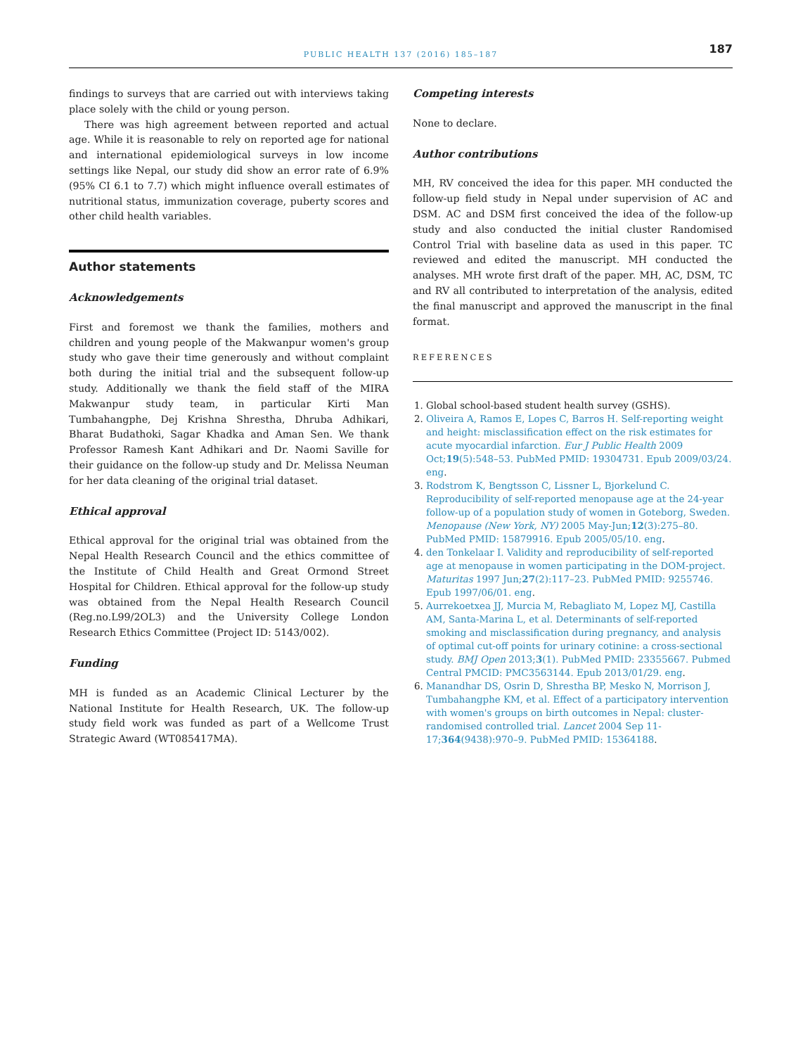PUBLIC HEALTH 137 (2016) 185–187 187
findings to surveys that are carried out with interviews taking place solely with the child or young person.
There was high agreement between reported and actual age. While it is reasonable to rely on reported age for national and international epidemiological surveys in low income settings like Nepal, our study did show an error rate of 6.9% (95% CI 6.1 to 7.7) which might influence overall estimates of nutritional status, immunization coverage, puberty scores and other child health variables.
Author statements
Acknowledgements
First and foremost we thank the families, mothers and children and young people of the Makwanpur women's group study who gave their time generously and without complaint both during the initial trial and the subsequent follow-up study. Additionally we thank the field staff of the MIRA Makwanpur study team, in particular Kirti Man Tumbahangphe, Dej Krishna Shrestha, Dhruba Adhikari, Bharat Budathoki, Sagar Khadka and Aman Sen. We thank Professor Ramesh Kant Adhikari and Dr. Naomi Saville for their guidance on the follow-up study and Dr. Melissa Neuman for her data cleaning of the original trial dataset.
Ethical approval
Ethical approval for the original trial was obtained from the Nepal Health Research Council and the ethics committee of the Institute of Child Health and Great Ormond Street Hospital for Children. Ethical approval for the follow-up study was obtained from the Nepal Health Research Council (Reg.no.L99/2OL3) and the University College London Research Ethics Committee (Project ID: 5143/002).
Funding
MH is funded as an Academic Clinical Lecturer by the National Institute for Health Research, UK. The follow-up study field work was funded as part of a Wellcome Trust Strategic Award (WT085417MA).
Competing interests
None to declare.
Author contributions
MH, RV conceived the idea for this paper. MH conducted the follow-up field study in Nepal under supervision of AC and DSM. AC and DSM first conceived the idea of the follow-up study and also conducted the initial cluster Randomised Control Trial with baseline data as used in this paper. TC reviewed and edited the manuscript. MH conducted the analyses. MH wrote first draft of the paper. MH, AC, DSM, TC and RV all contributed to interpretation of the analysis, edited the final manuscript and approved the manuscript in the final format.
REFERENCES
1. Global school-based student health survey (GSHS).
2. Oliveira A, Ramos E, Lopes C, Barros H. Self-reporting weight and height: misclassification effect on the risk estimates for acute myocardial infarction. Eur J Public Health 2009 Oct;19(5):548–53. PubMed PMID: 19304731. Epub 2009/03/24. eng.
3. Rodstrom K, Bengtsson C, Lissner L, Bjorkelund C. Reproducibility of self-reported menopause age at the 24-year follow-up of a population study of women in Goteborg, Sweden. Menopause (New York, NY) 2005 May-Jun;12(3):275–80. PubMed PMID: 15879916. Epub 2005/05/10. eng.
4. den Tonkelaar I. Validity and reproducibility of self-reported age at menopause in women participating in the DOM-project. Maturitas 1997 Jun;27(2):117–23. PubMed PMID: 9255746. Epub 1997/06/01. eng.
5. Aurrekoetxea JJ, Murcia M, Rebagliato M, Lopez MJ, Castilla AM, Santa-Marina L, et al. Determinants of self-reported smoking and misclassification during pregnancy, and analysis of optimal cut-off points for urinary cotinine: a cross-sectional study. BMJ Open 2013;3(1). PubMed PMID: 23355667. Pubmed Central PMCID: PMC3563144. Epub 2013/01/29. eng.
6. Manandhar DS, Osrin D, Shrestha BP, Mesko N, Morrison J, Tumbahangphe KM, et al. Effect of a participatory intervention with women's groups on birth outcomes in Nepal: cluster-randomised controlled trial. Lancet 2004 Sep 11-17;364(9438):970–9. PubMed PMID: 15364188.